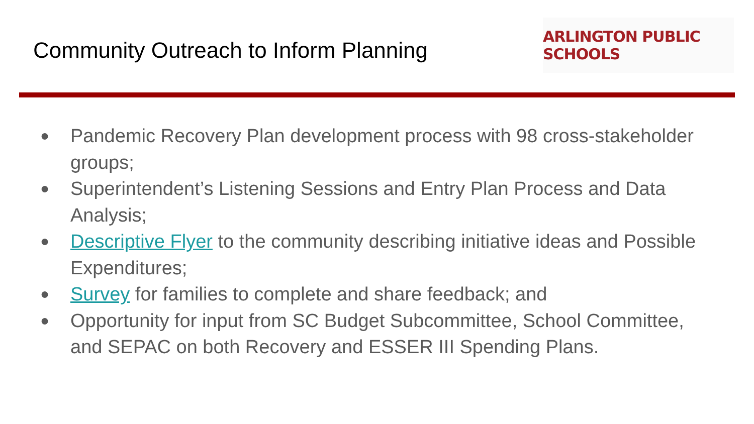Community Outreach to Inform Planning
ARLINGTON PUBLIC SCHOOLS
● Pandemic Recovery Plan development process with 98 cross-stakeholder groups;
● Superintendent’s Listening Sessions and Entry Plan Process and Data Analysis;
● Descriptive Flyer to the community describing initiative ideas and Possible Expenditures;
● Survey for families to complete and share feedback; and
● Opportunity for input from SC Budget Subcommittee, School Committee, and SEPAC on both Recovery and ESSER III Spending Plans.